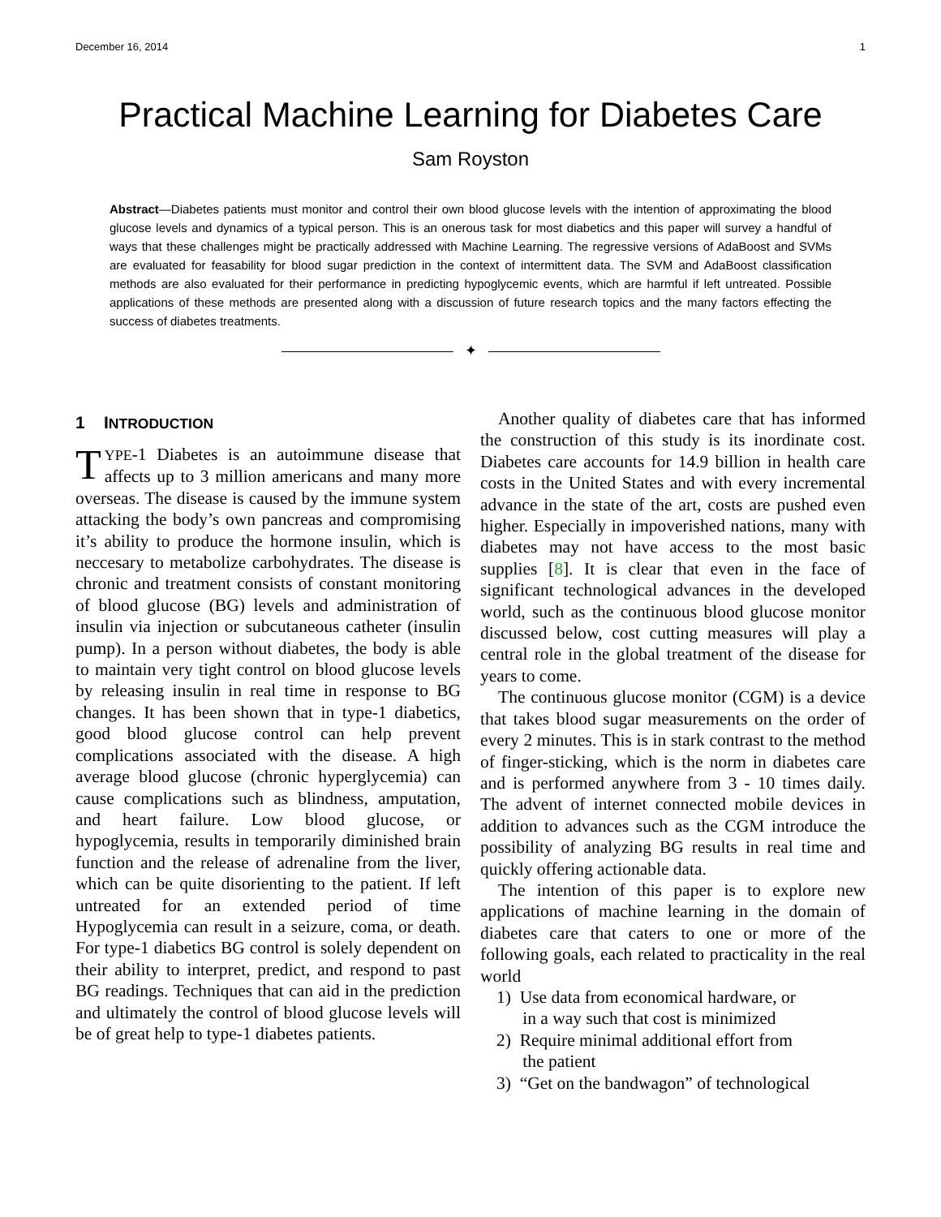December 16, 2014 1
Practical Machine Learning for Diabetes Care
Sam Royston
Abstract—Diabetes patients must monitor and control their own blood glucose levels with the intention of approximating the blood glucose levels and dynamics of a typical person. This is an onerous task for most diabetics and this paper will survey a handful of ways that these challenges might be practically addressed with Machine Learning. The regressive versions of AdaBoost and SVMs are evaluated for feasability for blood sugar prediction in the context of intermittent data. The SVM and AdaBoost classification methods are also evaluated for their performance in predicting hypoglycemic events, which are harmful if left untreated. Possible applications of these methods are presented along with a discussion of future research topics and the many factors effecting the success of diabetes treatments.
✦
1 INTRODUCTION
TYPE-1 Diabetes is an autoimmune disease that affects up to 3 million americans and many more overseas. The disease is caused by the immune system attacking the body’s own pancreas and compromising it’s ability to produce the hormone insulin, which is neccesary to metabolize carbohydrates. The disease is chronic and treatment consists of constant monitoring of blood glucose (BG) levels and administration of insulin via injection or subcutaneous catheter (insulin pump). In a person without diabetes, the body is able to maintain very tight control on blood glucose levels by releasing insulin in real time in response to BG changes. It has been shown that in type-1 diabetics, good blood glucose control can help prevent complications associated with the disease. A high average blood glucose (chronic hyperglycemia) can cause complications such as blindness, amputation, and heart failure. Low blood glucose, or hypoglycemia, results in temporarily diminished brain function and the release of adrenaline from the liver, which can be quite disorienting to the patient. If left untreated for an extended period of time Hypoglycemia can result in a seizure, coma, or death. For type-1 diabetics BG control is solely dependent on their ability to interpret, predict, and respond to past BG readings. Techniques that can aid in the prediction and ultimately the control of blood glucose levels will be of great help to type-1 diabetes patients.
Another quality of diabetes care that has informed the construction of this study is its inordinate cost. Diabetes care accounts for 14.9 billion in health care costs in the United States and with every incremental advance in the state of the art, costs are pushed even higher. Especially in impoverished nations, many with diabetes may not have access to the most basic supplies [8]. It is clear that even in the face of significant technological advances in the developed world, such as the continuous blood glucose monitor discussed below, cost cutting measures will play a central role in the global treatment of the disease for years to come.
The continuous glucose monitor (CGM) is a device that takes blood sugar measurements on the order of every 2 minutes. This is in stark contrast to the method of finger-sticking, which is the norm in diabetes care and is performed anywhere from 3 - 10 times daily. The advent of internet connected mobile devices in addition to advances such as the CGM introduce the possibility of analyzing BG results in real time and quickly offering actionable data.
The intention of this paper is to explore new applications of machine learning in the domain of diabetes care that caters to one or more of the following goals, each related to practicality in the real world
1) Use data from economical hardware, or
in a way such that cost is minimized
2) Require minimal additional effort from
the patient
3) “Get on the bandwagon” of technological